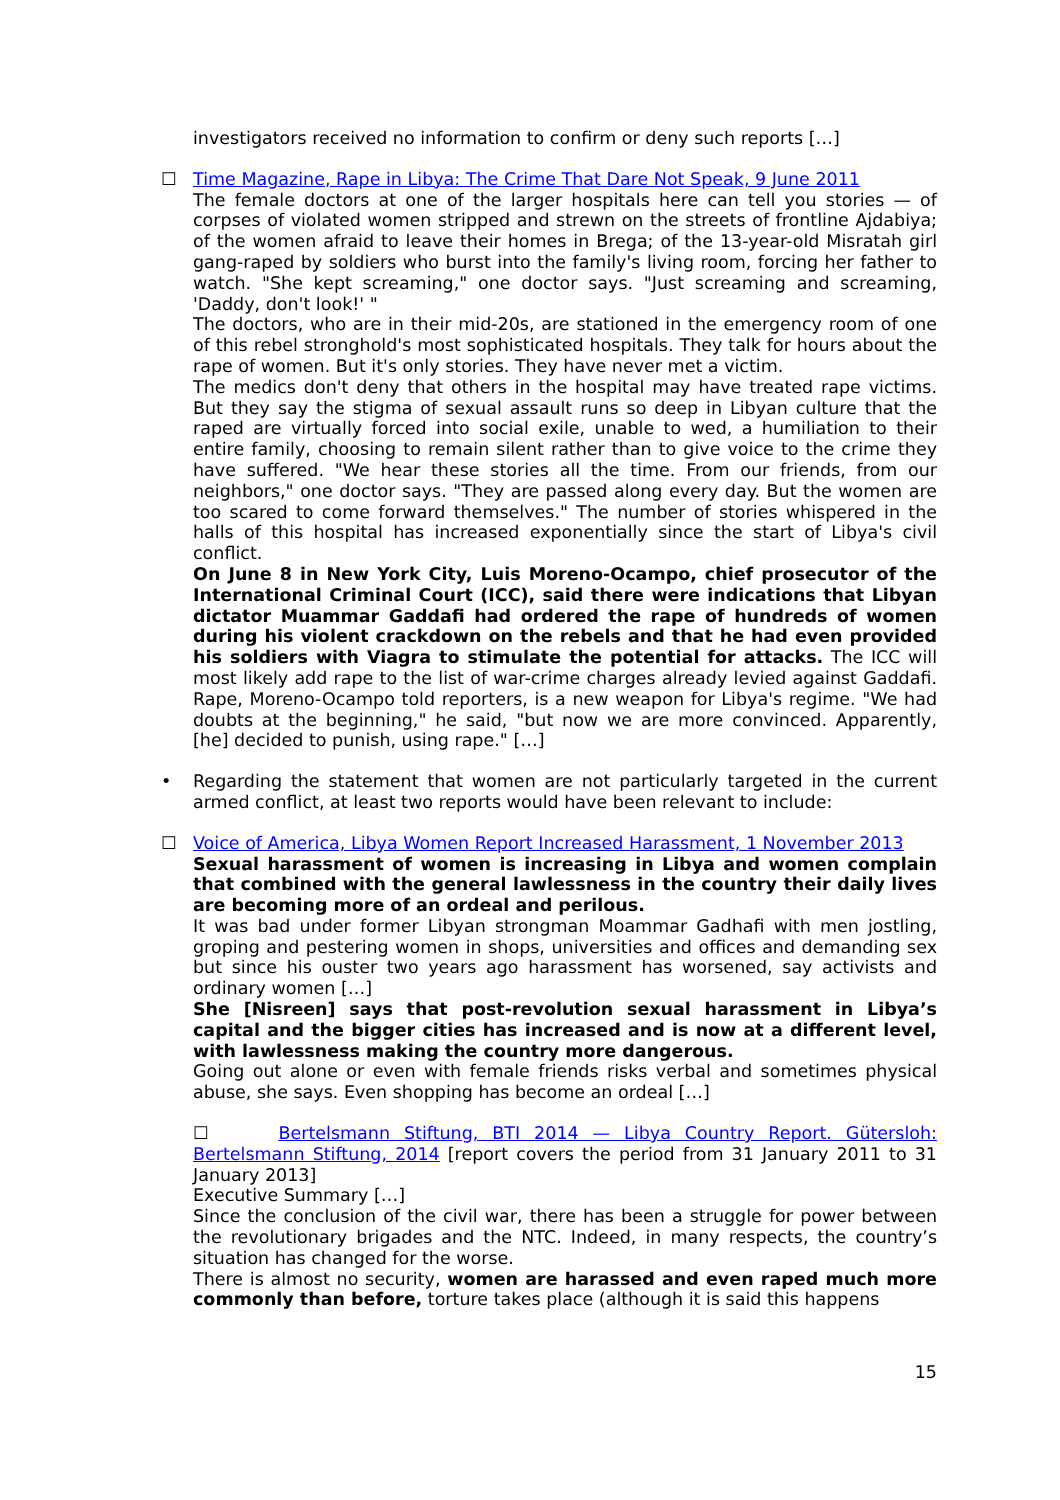investigators received no information to confirm or deny such reports […]
☐
Time Magazine, Rape in Libya: The Crime That Dare Not Speak, 9 June 2011
The female doctors at one of the larger hospitals here can tell you stories — of corpses of violated women stripped and strewn on the streets of frontline Ajdabiya; of the women afraid to leave their homes in Brega; of the 13-year-old Misratah girl gang-raped by soldiers who burst into the family's living room, forcing her father to watch. "She kept screaming," one doctor says. "Just screaming and screaming, 'Daddy, don't look!' "
The doctors, who are in their mid-20s, are stationed in the emergency room of one of this rebel stronghold's most sophisticated hospitals. They talk for hours about the rape of women. But it's only stories. They have never met a victim.
The medics don't deny that others in the hospital may have treated rape victims. But they say the stigma of sexual assault runs so deep in Libyan culture that the raped are virtually forced into social exile, unable to wed, a humiliation to their entire family, choosing to remain silent rather than to give voice to the crime they have suffered. "We hear these stories all the time. From our friends, from our neighbors," one doctor says. "They are passed along every day. But the women are too scared to come forward themselves." The number of stories whispered in the halls of this hospital has increased exponentially since the start of Libya's civil conflict.
On June 8 in New York City, Luis Moreno-Ocampo, chief prosecutor of the International Criminal Court (ICC), said there were indications that Libyan dictator Muammar Gaddafi had ordered the rape of hundreds of women during his violent crackdown on the rebels and that he had even provided his soldiers with Viagra to stimulate the potential for attacks. The ICC will most likely add rape to the list of war-crime charges already levied against Gaddafi. Rape, Moreno-Ocampo told reporters, is a new weapon for Libya's regime. "We had doubts at the beginning," he said, "but now we are more convinced. Apparently, [he] decided to punish, using rape." […]
•
Regarding the statement that women are not particularly targeted in the current armed conflict, at least two reports would have been relevant to include:
☐
Voice of America, Libya Women Report Increased Harassment, 1 November 2013
Sexual harassment of women is increasing in Libya and women complain that combined with the general lawlessness in the country their daily lives are becoming more of an ordeal and perilous.
It was bad under former Libyan strongman Moammar Gadhafi with men jostling, groping and pestering women in shops, universities and offices and demanding sex but since his ouster two years ago harassment has worsened, say activists and ordinary women […]
She [Nisreen] says that post-revolution sexual harassment in Libya’s capital and the bigger cities has increased and is now at a different level, with lawlessness making the country more dangerous.
Going out alone or even with female friends risks verbal and sometimes physical abuse, she says. Even shopping has become an ordeal […]
☐ Bertelsmann Stiftung, BTI 2014 — Libya Country Report. Gütersloh: Bertelsmann Stiftung, 2014 [report covers the period from 31 January 2011 to 31 January 2013]
Executive Summary […]
Since the conclusion of the civil war, there has been a struggle for power between the revolutionary brigades and the NTC. Indeed, in many respects, the country’s situation has changed for the worse.
There is almost no security, women are harassed and even raped much more commonly than before, torture takes place (although it is said this happens
15